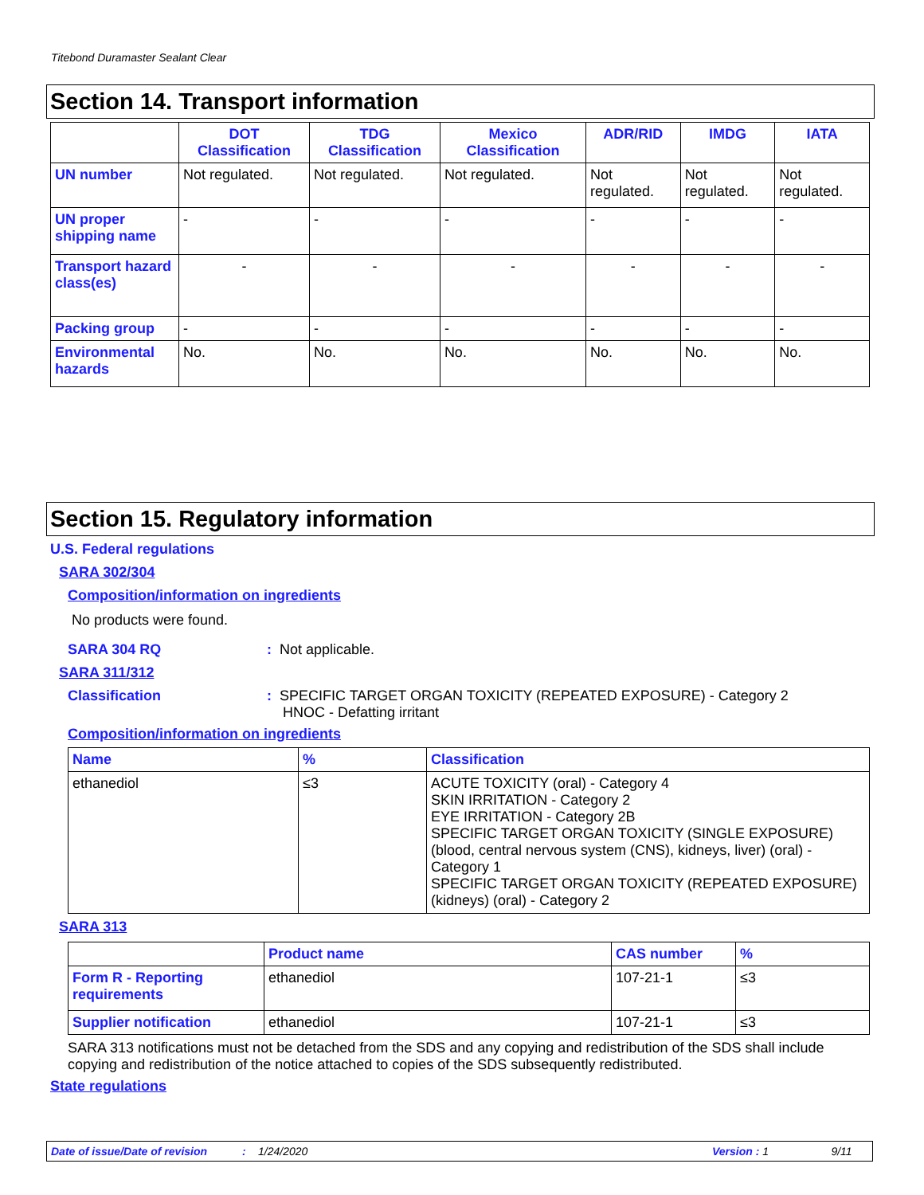Titebond Duramaster Sealant Clear
Section 14. Transport information
| | DOT Classification | TDG Classification | Mexico Classification | ADR/RID | IMDG | IATA |
| --- | --- | --- | --- | --- | --- | --- |
| UN number | Not regulated. | Not regulated. | Not regulated. | Not regulated. | Not regulated. | Not regulated. |
| UN proper shipping name | - | - | - | - | - | - |
| Transport hazard class(es) | - | - | - | - | - | - |
| Packing group | - | - | - | - | - | - |
| Environmental hazards | No. | No. | No. | No. | No. | No. |
Section 15. Regulatory information
U.S. Federal regulations
SARA 302/304
Composition/information on ingredients
No products were found.
SARA 304 RQ : Not applicable.
SARA 311/312
Classification : SPECIFIC TARGET ORGAN TOXICITY (REPEATED EXPOSURE) - Category 2
HNOC - Defatting irritant
Composition/information on ingredients
| Name | % | Classification |
| --- | --- | --- |
| ethanediol | ≤3 | ACUTE TOXICITY (oral) - Category 4 SKIN IRRITATION - Category 2 EYE IRRITATION - Category 2B SPECIFIC TARGET ORGAN TOXICITY (SINGLE EXPOSURE) (blood, central nervous system (CNS), kidneys, liver) (oral) - Category 1 SPECIFIC TARGET ORGAN TOXICITY (REPEATED EXPOSURE) (kidneys) (oral) - Category 2 |
SARA 313
| | Product name | CAS number | % |
| --- | --- | --- | --- |
| Form R - Reporting requirements | ethanediol | 107-21-1 | ≤3 |
| Supplier notification | ethanediol | 107-21-1 | ≤3 |
SARA 313 notifications must not be detached from the SDS and any copying and redistribution of the SDS shall include copying and redistribution of the notice attached to copies of the SDS subsequently redistributed.
State regulations
Date of issue/Date of revision: 1/24/2020 Version : 1 9/11